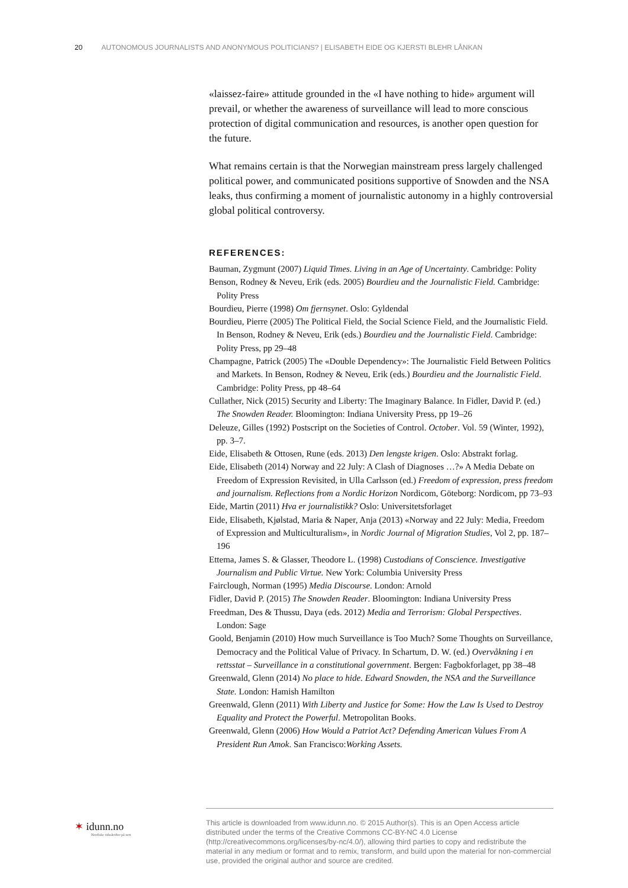20 AUTONOMOUS JOURNALISTS AND ANONYMOUS POLITICIANS? | ELISABETH EIDE OG KJERSTI BLEHR LÅNKAN
«laissez-faire» attitude grounded in the «I have nothing to hide» argument will prevail, or whether the awareness of surveillance will lead to more conscious protection of digital communication and resources, is another open question for the future.
What remains certain is that the Norwegian mainstream press largely challenged political power, and communicated positions supportive of Snowden and the NSA leaks, thus confirming a moment of journalistic autonomy in a highly controversial global political controversy.
REFERENCES:
Bauman, Zygmunt (2007) Liquid Times. Living in an Age of Uncertainty. Cambridge: Polity
Benson, Rodney & Neveu, Erik (eds. 2005) Bourdieu and the Journalistic Field. Cambridge: Polity Press
Bourdieu, Pierre (1998) Om fjernsynet. Oslo: Gyldendal
Bourdieu, Pierre (2005) The Political Field, the Social Science Field, and the Journalistic Field. In Benson, Rodney & Neveu, Erik (eds.) Bourdieu and the Journalistic Field. Cambridge: Polity Press, pp 29–48
Champagne, Patrick (2005) The «Double Dependency»: The Journalistic Field Between Politics and Markets. In Benson, Rodney & Neveu, Erik (eds.) Bourdieu and the Journalistic Field. Cambridge: Polity Press, pp 48–64
Cullather, Nick (2015) Security and Liberty: The Imaginary Balance. In Fidler, David P. (ed.) The Snowden Reader. Bloomington: Indiana University Press, pp 19–26
Deleuze, Gilles (1992) Postscript on the Societies of Control. October. Vol. 59 (Winter, 1992), pp. 3–7.
Eide, Elisabeth & Ottosen, Rune (eds. 2013) Den lengste krigen. Oslo: Abstrakt forlag.
Eide, Elisabeth (2014) Norway and 22 July: A Clash of Diagnoses …?» A Media Debate on Freedom of Expression Revisited, in Ulla Carlsson (ed.) Freedom of expression, press freedom and journalism. Reflections from a Nordic Horizon Nordicom, Göteborg: Nordicom, pp 73–93
Eide, Martin (2011) Hva er journalistikk? Oslo: Universitetsforlaget
Eide, Elisabeth, Kjølstad, Maria & Naper, Anja (2013) «Norway and 22 July: Media, Freedom of Expression and Multiculturalism», in Nordic Journal of Migration Studies, Vol 2, pp. 187–196
Ettema, James S. & Glasser, Theodore L. (1998) Custodians of Conscience. Investigative Journalism and Public Virtue. New York: Columbia University Press
Fairclough, Norman (1995) Media Discourse. London: Arnold
Fidler, David P. (2015) The Snowden Reader. Bloomington: Indiana University Press
Freedman, Des & Thussu, Daya (eds. 2012) Media and Terrorism: Global Perspectives. London: Sage
Goold, Benjamin (2010) How much Surveillance is Too Much? Some Thoughts on Surveillance, Democracy and the Political Value of Privacy. In Schartum, D. W. (ed.) Overvåkning i en rettsstat – Surveillance in a constitutional government. Bergen: Fagbokforlaget, pp 38–48
Greenwald, Glenn (2014) No place to hide. Edward Snowden, the NSA and the Surveillance State. London: Hamish Hamilton
Greenwald, Glenn (2011) With Liberty and Justice for Some: How the Law Is Used to Destroy Equality and Protect the Powerful. Metropolitan Books.
Greenwald, Glenn (2006) How Would a Patriot Act? Defending American Values From A President Run Amok. San Francisco:Working Assets.
✶ idunn.no
Nordiske tidsskrifter på nett
This article is downloaded from www.idunn.no. © 2015 Author(s). This is an Open Access article distributed under the terms of the Creative Commons CC-BY-NC 4.0 License (http://creativecommons.org/licenses/by-nc/4.0/), allowing third parties to copy and redistribute the material in any medium or format and to remix, transform, and build upon the material for non-commercial use, provided the original author and source are credited.